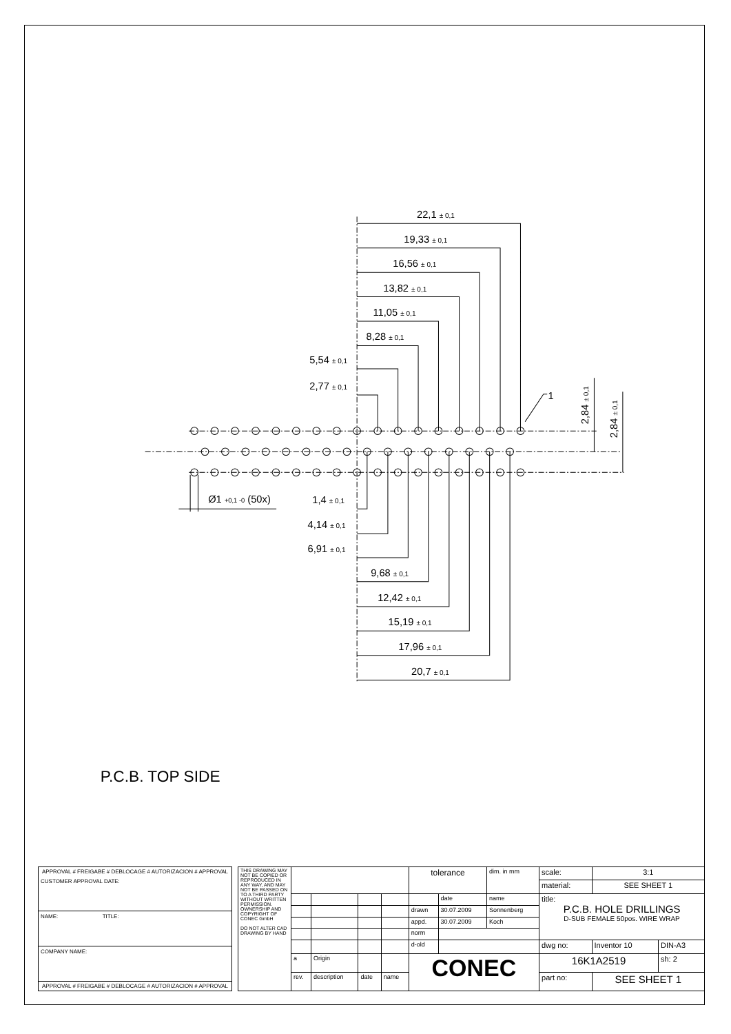22,1 ± 0,1
19,33 ± 0,1
16,56 ± 0,1
13,82 ± 0,1
11,05 ± 0,1
8,28 ± 0,1
5,54 ± 0,1
2,77 ± 0,1
1
2,84 ± 0,1
2,84 ± 0,1
Ø1 +0,1 -0 (50x)
1,4 ± 0,1
4,14 ± 0,1
6,91 ± 0,1
9,68 ± 0,1
12,42 ± 0,1
15,19 ± 0,1
17,96 ± 0,1
20,7 ± 0,1
P.C.B. TOP SIDE
APPROVAL # FREIGABE # DEBLOCAGE # AUTORIZACION # APPROVAL
CUSTOMER APPROVAL DATE:
NAME: TITLE:
COMPANY NAME:
APPROVAL # FREIGABE # DEBLOCAGE # AUTORIZACION # APPROVAL
| THIS DRAWING MAY NOT BE COPIED OR REPRODUCED IN ANY WAY, AND MAY NOT BE PASSED ON TO A THIRD PARTY WITHOUT WRITTEN PERMISSION. OWNERSHIP AND COPYRIGHT OF CONEC GmbH DO NOT ALTER CAD DRAWING BY HAND | | | | | tolerance | | dim. in mm | scale: | 3:1 | |
| | | | | | | | | material: | SEE SHEET 1 | |
| | | | | | | date | name | title: P.C.B. HOLE DRILLINGS D-SUB FEMALE 50pos. WIRE WRAP | | |
| | | | | | drawn | 30.07.2009 | Sonnenberg | | | |
| | | | | | appd. | 30.07.2009 | Koch | | | |
| | | | | | norm | | | | | |
| | | | | | d-old | | | dwg no: | Inventor 10 | DIN-A3 |
| | a | Origin | | | CONEC | | | 16K1A2519 | | sh: 2 |
| | rev. | description | date | name | | | | part no: | SEE SHEET 1 | |